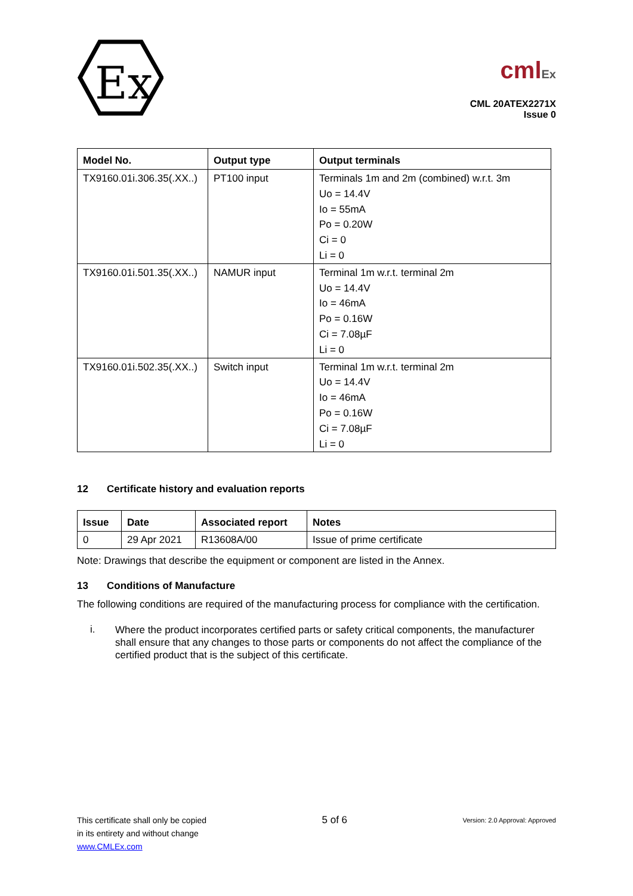Ex
cmlEx
CML 20ATEX2271X
Issue 0
| Model No. | Output type | Output terminals |
| --- | --- | --- |
| TX9160.01i.306.35(.XX..) | PT100 input | Terminals 1m and 2m (combined) w.r.t. 3m Uo = 14.4V Io = 55mA Po = 0.20W Ci = 0 Li = 0 |
| TX9160.01i.501.35(.XX..) | NAMUR input | Terminal 1m w.r.t. terminal 2m Uo = 14.4V Io = 46mA Po = 0.16W Ci = 7.08µF Li = 0 |
| TX9160.01i.502.35(.XX..) | Switch input | Terminal 1m w.r.t. terminal 2m Uo = 14.4V Io = 46mA Po = 0.16W Ci = 7.08µF Li = 0 |
12 Certificate history and evaluation reports
| Issue | Date | Associated report | Notes |
| --- | --- | --- | --- |
| 0 | 29 Apr 2021 | R13608A/00 | Issue of prime certificate |
Note: Drawings that describe the equipment or component are listed in the Annex.
13 Conditions of Manufacture
The following conditions are required of the manufacturing process for compliance with the certification.
i.
Where the product incorporates certified parts or safety critical components, the manufacturer shall ensure that any changes to those parts or components do not affect the compliance of the certified product that is the subject of this certificate.
This certificate shall only be copied
in its entirety and without change
www.CMLEx.com
5 of 6
Version: 2.0 Approval: Approved